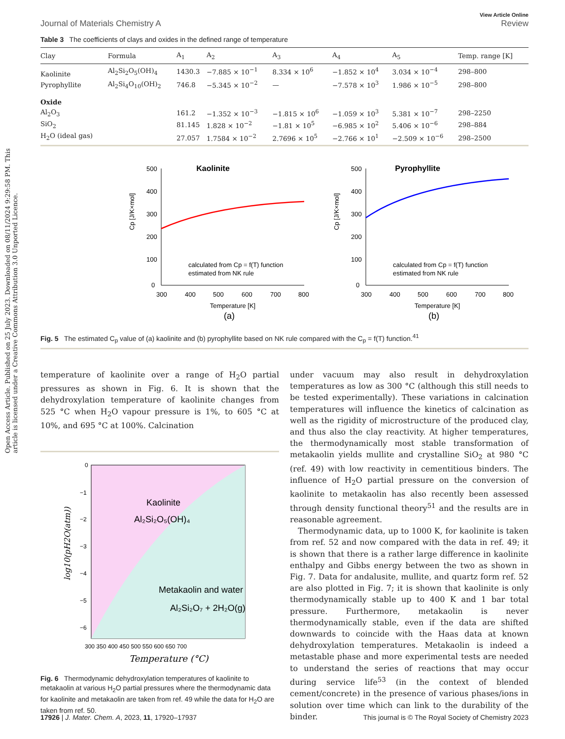Open Access Article. Published on 25 July 2023. Downloaded on 08/11/2024 9:29:58 PM. This article is licensed under a Creative Commons Attribution 3.0 Unported Licence.
Journal of Materials Chemistry A View Article Online
Review
Table 3 The coefficients of clays and oxides in the defined range of temperature
| Clay | Formula | A<sub>1</sub> | A<sub>2</sub> | A<sub>3</sub> | A<sub>4</sub> | A<sub>5</sub> | Temp. range [K] |
| --- | --- | --- | --- | --- | --- | --- | --- |
| Kaolinite | Al<sub>2</sub>Si<sub>2</sub>O<sub>5</sub>(OH)<sub>4</sub> | 1430.3 | −7.885 × 10<sup>−1</sup> | 8.334 × 10<sup>6</sup> | −1.852 × 10<sup>4</sup> | 3.034 × 10<sup>−4</sup> | 298–800 |
| Pyrophyllite | Al<sub>2</sub>Si<sub>4</sub>O<sub>10</sub>(OH)<sub>2</sub> | 746.8 | −5.345 × 10<sup>−2</sup> | — | −7.578 × 10<sup>3</sup> | 1.986 × 10<sup>−5</sup> | 298–800 |
| Oxide | | | | | | | |
| Al<sub>2</sub>O<sub>3</sub> | | 161.2 | −1.352 × 10<sup>−3</sup> | −1.815 × 10<sup>6</sup> | −1.059 × 10<sup>3</sup> | 5.381 × 10<sup>−7</sup> | 298–2250 |
| SiO<sub>2</sub> | | 81.145 | 1.828 × 10<sup>−2</sup> | −1.81 × 10<sup>5</sup> | −6.985 × 10<sup>2</sup> | 5.406 × 10<sup>−6</sup> | 298–884 |
| H<sub>2</sub>O (ideal gas) | | 27.057 | 1.7584 × 10<sup>−2</sup> | 2.7696 × 10<sup>5</sup> | −2.766 × 10<sup>1</sup> | −2.509 × 10<sup>−6</sup> | 298–2500 |
Kaolinite
500
400
300
200
100
0
300
400
500
600
700
800
Temperature [K]
Cp [J/K×mol]
calculated from Cp = f(T) function
estimated from NK rule
(a)
Pyrophyllite
500
400
300
200
100
0
300
400
500
600
700
800
Temperature [K]
Cp [J/K×mol]
calculated from Cp = f(T) function
estimated from NK rule
(b)
Fig. 5 The estimated C<sub>p</sub> value of (a) kaolinite and (b) pyrophyllite based on NK rule compared with the C<sub>p</sub> = f(T) function.<sup>41</sup>
temperature of kaolinite over a range of H<sub>2</sub>O partial pressures as shown in Fig. 6. It is shown that the dehydroxylation temperature of kaolinite changes from 525 °C when H<sub>2</sub>O vapour pressure is 1%, to 605 °C at 10%, and 695 °C at 100%. Calcination
Kaolinite
Al₂Si₂O₅(OH)₄
Metakaolin and water
Al₂Si₂O₇ + 2H₂O(g)
0
−1
−2
−3
−4
−5
−6
300 350 400 450 500 550 600 650 700
Temperature (°C)
log10(pH2O(atm))
Fig. 6 Thermodynamic dehydroxylation temperatures of kaolinite to metakaolin at various H<sub>2</sub>O partial pressures where the thermodynamic data for kaolinite and metakaolin are taken from ref. 49 while the data for H<sub>2</sub>O are taken from ref. 50.
under vacuum may also result in dehydroxylation temperatures as low as 300 °C (although this still needs to be tested experimentally). These variations in calcination temperatures will influence the kinetics of calcination as well as the rigidity of microstructure of the produced clay, and thus also the clay reactivity. At higher temperatures, the thermodynamically most stable transformation of metakaolin yields mullite and crystalline SiO<sub>2</sub> at 980 °C (ref. 49) with low reactivity in cementitious binders. The influence of H<sub>2</sub>O partial pressure on the conversion of kaolinite to metakaolin has also recently been assessed through density functional theory<sup>51</sup> and the results are in reasonable agreement.
Thermodynamic data, up to 1000 K, for kaolinite is taken from ref. 52 and now compared with the data in ref. 49; it is shown that there is a rather large difference in kaolinite enthalpy and Gibbs energy between the two as shown in Fig. 7. Data for andalusite, mullite, and quartz form ref. 52 are also plotted in Fig. 7; it is shown that kaolinite is only thermodynamically stable up to 400 K and 1 bar total pressure. Furthermore, metakaolin is never thermodynamically stable, even if the data are shifted downwards to coincide with the Haas data at known dehydroxylation temperatures. Metakaolin is indeed a metastable phase and more experimental tests are needed to understand the series of reactions that may occur during service life<sup>53</sup> (in the context of blended cement/concrete) in the presence of various phases/ions in solution over time which can link to the durability of the binder.
17926 | J. Mater. Chem. A, 2023, 11, 17920–17937 This journal is © The Royal Society of Chemistry 2023